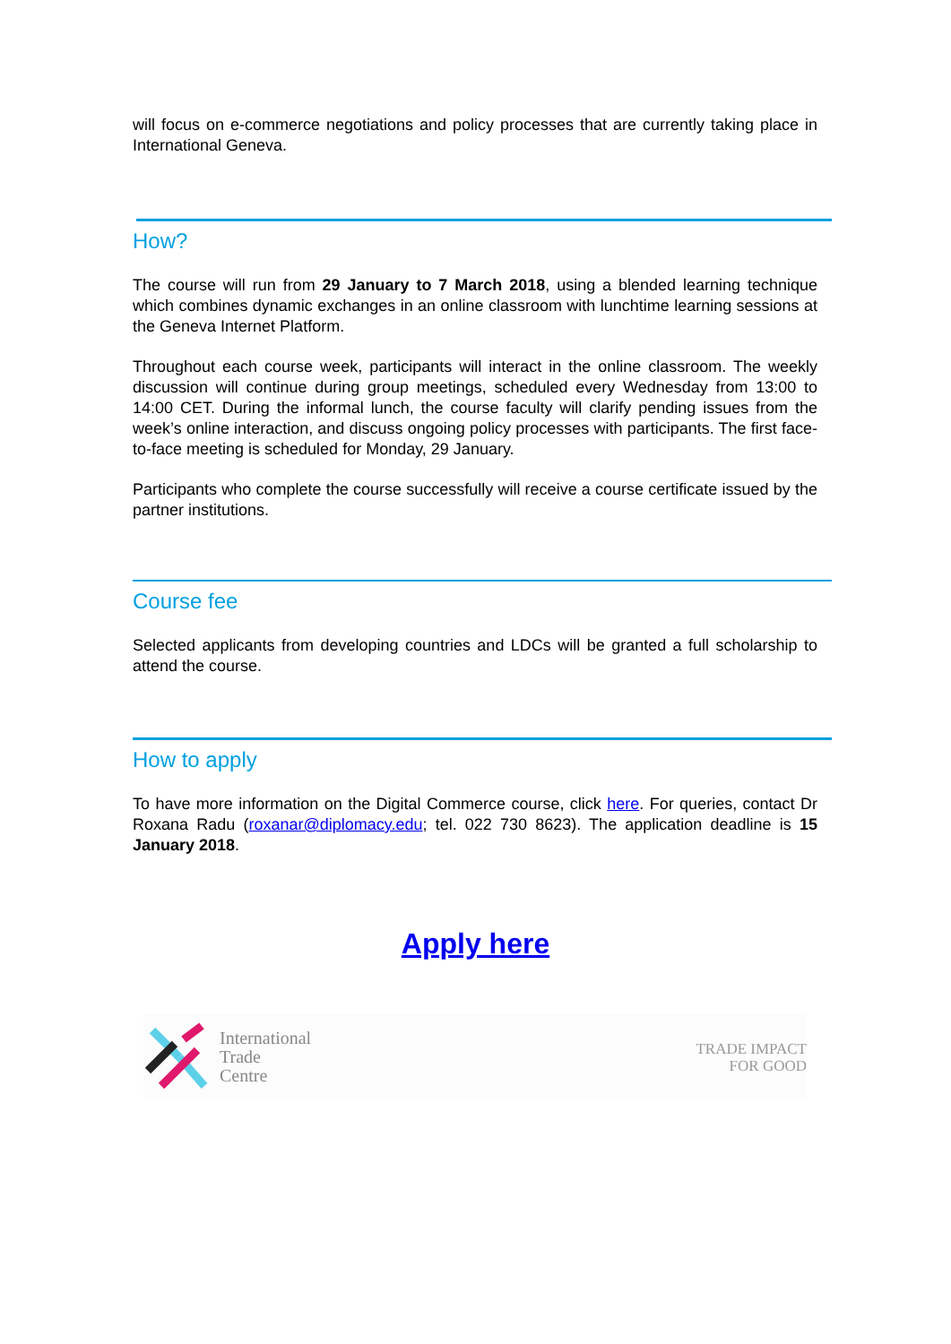will focus on e-commerce negotiations and policy processes that are currently taking place in International Geneva.
How?
The course will run from 29 January to 7 March 2018, using a blended learning technique which combines dynamic exchanges in an online classroom with lunchtime learning sessions at the Geneva Internet Platform.
Throughout each course week, participants will interact in the online classroom. The weekly discussion will continue during group meetings, scheduled every Wednesday from 13:00 to 14:00 CET. During the informal lunch, the course faculty will clarify pending issues from the week’s online interaction, and discuss ongoing policy processes with participants. The first face-to-face meeting is scheduled for Monday, 29 January.
Participants who complete the course successfully will receive a course certificate issued by the partner institutions.
Course fee
Selected applicants from developing countries and LDCs will be granted a full scholarship to attend the course.
How to apply
To have more information on the Digital Commerce course, click here. For queries, contact Dr Roxana Radu (roxanar@diplomacy.edu; tel. 022 730 8623). The application deadline is 15 January 2018.
Apply here
International
Trade
Centre
TRADE IMPACT
FOR GOOD